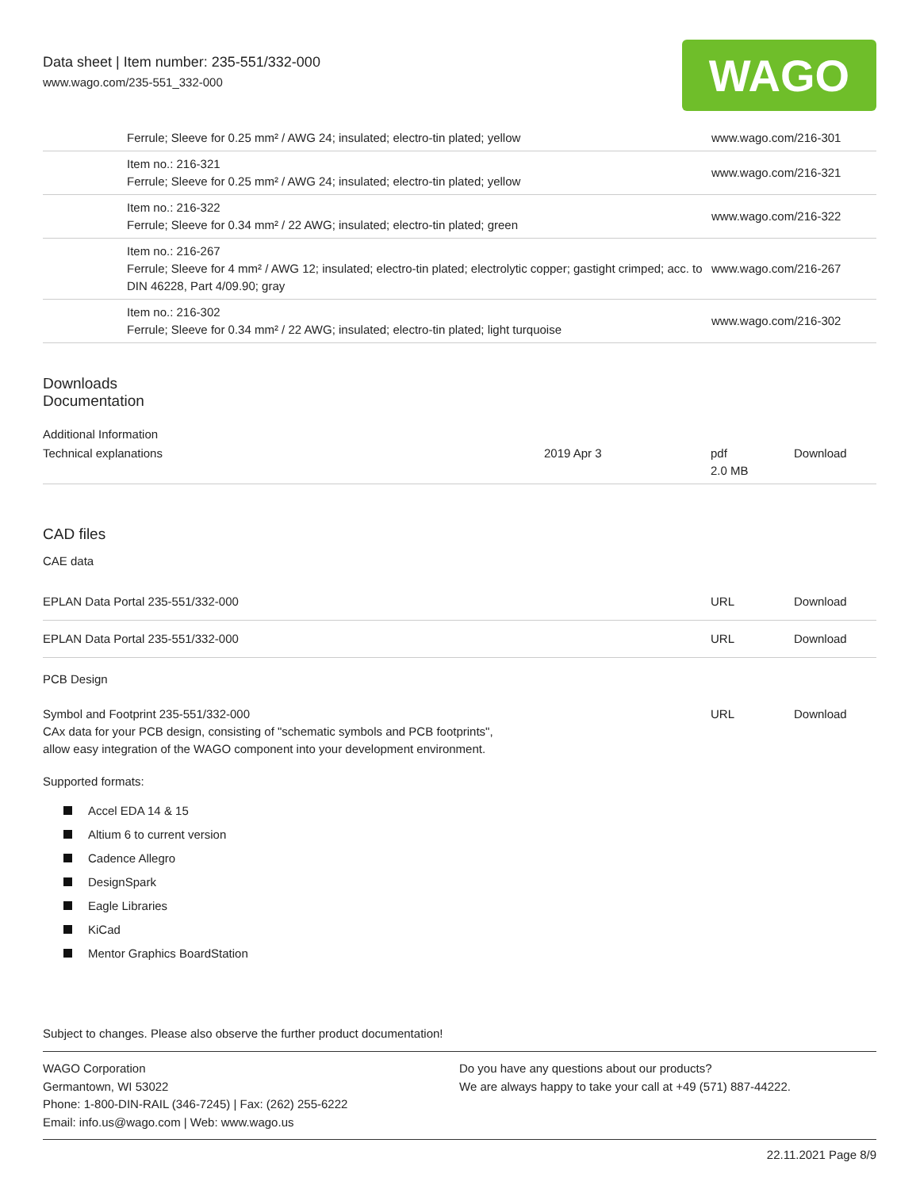Data sheet | Item number: 235-551/332-000
www.wago.com/235-551_332-000
WAGO
| | Ferrule; Sleeve for 0.25 mm² / AWG 24; insulated; electro-tin plated; yellow | www.wago.com/216-301 |
| | Item no.: 216-321 Ferrule; Sleeve for 0.25 mm² / AWG 24; insulated; electro-tin plated; yellow | www.wago.com/216-321 |
| | Item no.: 216-322 Ferrule; Sleeve for 0.34 mm² / 22 AWG; insulated; electro-tin plated; green | www.wago.com/216-322 |
| | Item no.: 216-267 Ferrule; Sleeve for 4 mm² / AWG 12; insulated; electro-tin plated; electrolytic copper; gastight crimped; acc. to DIN 46228, Part 4/09.90; gray | www.wago.com/216-267 |
| | Item no.: 216-302 Ferrule; Sleeve for 0.34 mm² / 22 AWG; insulated; electro-tin plated; light turquoise | www.wago.com/216-302 |
Downloads
Documentation
Additional Information
| Technical explanations | 2019 Apr 3 | pdf 2.0 MB | Download |
CAD files
CAE data
| EPLAN Data Portal 235-551/332-000 | URL | Download |
| EPLAN Data Portal 235-551/332-000 | URL | Download |
PCB Design
| Symbol and Footprint 235-551/332-000 CAx data for your PCB design, consisting of "schematic symbols and PCB footprints", allow easy integration of the WAGO component into your development environment. | URL | Download |
Supported formats:
Accel EDA 14 & 15
Altium 6 to current version
Cadence Allegro
DesignSpark
Eagle Libraries
KiCad
Mentor Graphics BoardStation
Subject to changes. Please also observe the further product documentation!
WAGO Corporation
Germantown, WI 53022
Phone: 1-800-DIN-RAIL (346-7245) | Fax: (262) 255-6222
Email: info.us@wago.com | Web: www.wago.us
Do you have any questions about our products?
We are always happy to take your call at +49 (571) 887-44222.
22.11.2021 Page 8/9